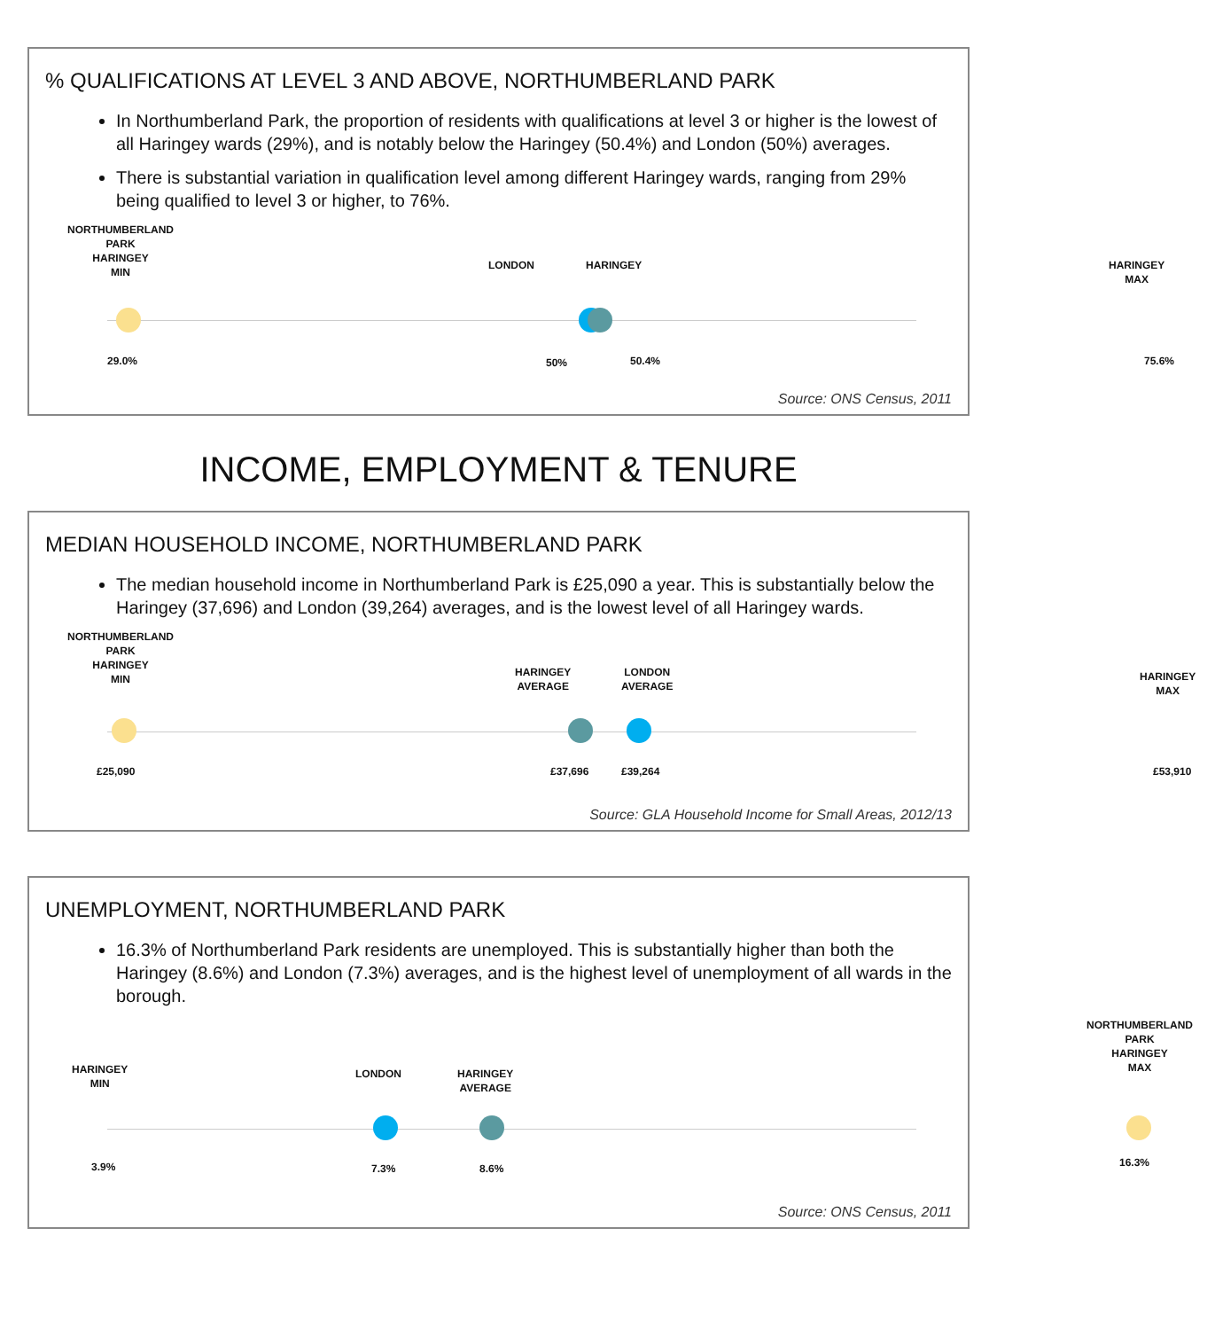% QUALIFICATIONS AT LEVEL 3 AND ABOVE, NORTHUMBERLAND PARK
In Northumberland Park, the proportion of residents with qualifications at level 3 or higher is the lowest of all Haringey wards (29%), and is notably below the Haringey (50.4%) and London (50%) averages.
There is substantial variation in qualification level among different Haringey wards, ranging from 29% being qualified to level 3 or higher, to 76%.
NORTHUMBERLAND
PARK
HARINGEY
MIN
LONDON HARINGEY
HARINGEY
MAX
29.0% 50% 50.4% 75.6%
Source: ONS Census, 2011
INCOME, EMPLOYMENT & TENURE
MEDIAN HOUSEHOLD INCOME, NORTHUMBERLAND PARK
The median household income in Northumberland Park is £25,090 a year. This is substantially below the Haringey (37,696) and London (39,264) averages, and is the lowest level of all Haringey wards.
NORTHUMBERLAND
PARK
HARINGEY
MIN
HARINGEY
AVERAGE
LONDON
AVERAGE
HARINGEY
MAX
£25,090 £37,696 £39,264 £53,910
Source: GLA Household Income for Small Areas, 2012/13
UNEMPLOYMENT, NORTHUMBERLAND PARK
16.3% of Northumberland Park residents are unemployed. This is substantially higher than both the Haringey (8.6%) and London (7.3%) averages, and is the highest level of unemployment of all wards in the borough.
NORTHUMBERLAND
PARK
HARINGEY
MAX
HARINGEY
MIN
LONDON
HARINGEY
AVERAGE
3.9% 7.3% 8.6% 16.3%
Source: ONS Census, 2011